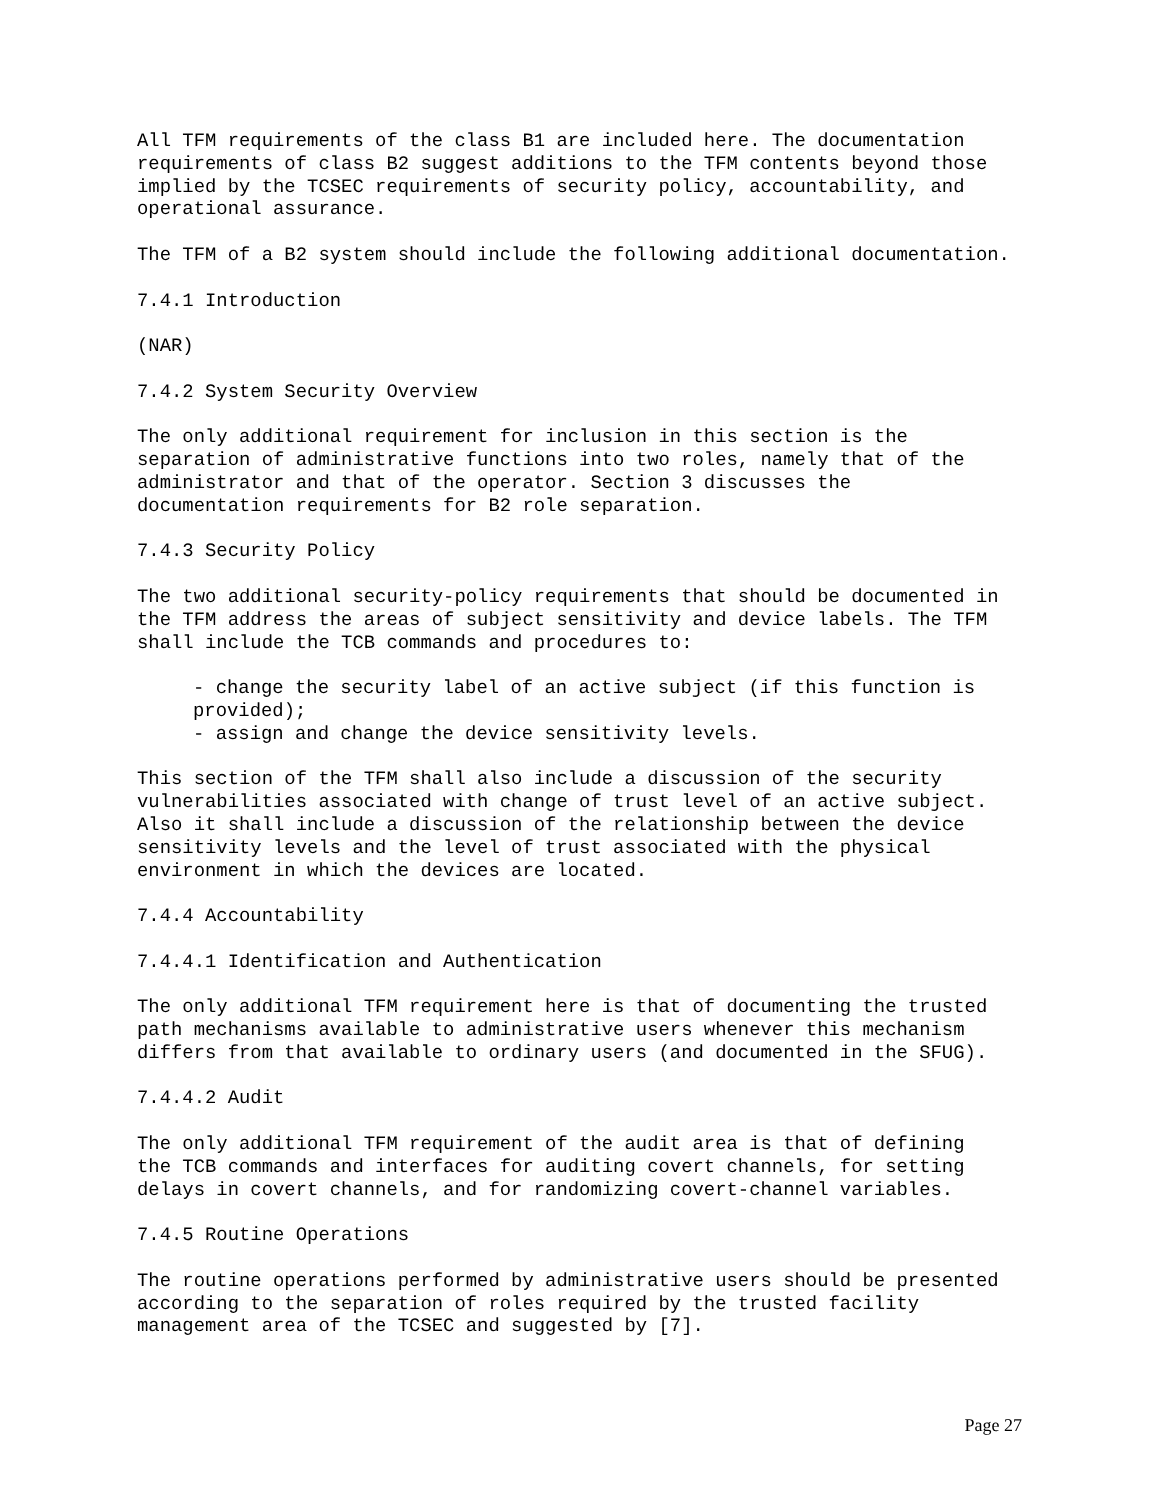All TFM requirements of the class B1 are included here. The documentation requirements of class B2 suggest additions to the TFM contents beyond those implied by the TCSEC requirements of security policy, accountability, and operational assurance.
The TFM of a B2 system should include the following additional documentation.
7.4.1 Introduction
(NAR)
7.4.2 System Security Overview
The only additional requirement for inclusion in this section is the separation of administrative functions into two roles, namely that of the administrator and that of the operator. Section 3 discusses the documentation requirements for B2 role separation.
7.4.3 Security Policy
The two additional security-policy requirements that should be documented in the TFM address the areas of subject sensitivity and device labels. The TFM shall include the TCB commands and procedures to:
- change the security label of an active subject (if this function is provided); - assign and change the device sensitivity levels.
This section of the TFM shall also include a discussion of the security vulnerabilities associated with change of trust level of an active subject. Also it shall include a discussion of the relationship between the device sensitivity levels and the level of trust associated with the physical environment in which the devices are located.
7.4.4 Accountability
7.4.4.1 Identification and Authentication
The only additional TFM requirement here is that of documenting the trusted path mechanisms available to administrative users whenever this mechanism differs from that available to ordinary users (and documented in the SFUG).
7.4.4.2 Audit
The only additional TFM requirement of the audit area is that of defining the TCB commands and interfaces for auditing covert channels, for setting delays in covert channels, and for randomizing covert-channel variables.
7.4.5 Routine Operations
The routine operations performed by administrative users should be presented according to the separation of roles required by the trusted facility management area of the TCSEC and suggested by [7].
Page 27